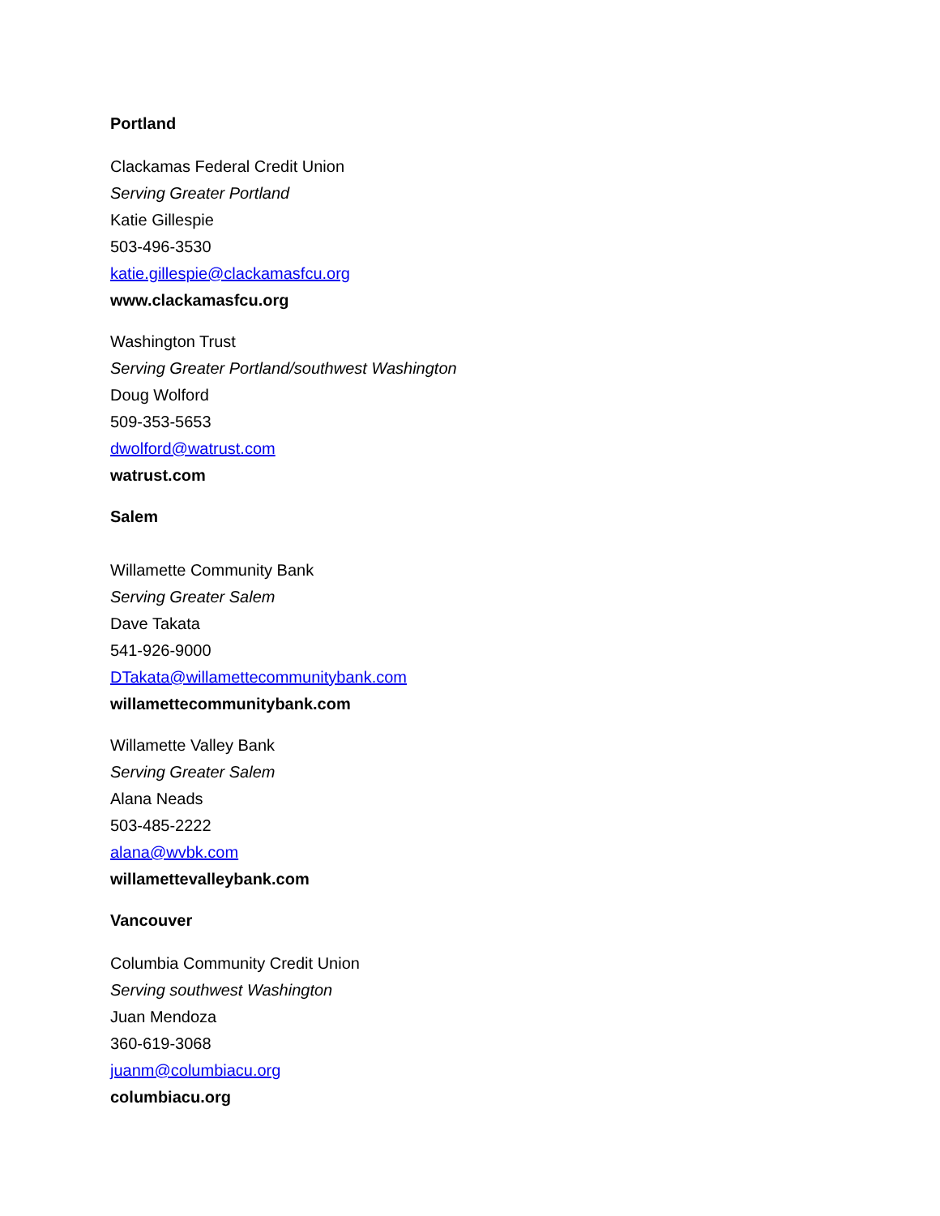Portland
Clackamas Federal Credit Union
Serving Greater Portland
Katie Gillespie
503-496-3530
katie.gillespie@clackamasfcu.org
www.clackamasfcu.org
Washington Trust
Serving Greater Portland/southwest Washington
Doug Wolford
509-353-5653
dwolford@watrust.com
watrust.com
Salem
Willamette Community Bank
Serving Greater Salem
Dave Takata
541-926-9000
DTakata@willamettecommunitybank.com
willamettecommunitybank.com
Willamette Valley Bank
Serving Greater Salem
Alana Neads
503-485-2222
alana@wvbk.com
willamettevalleybank.com
Vancouver
Columbia Community Credit Union
Serving southwest Washington
Juan Mendoza
360-619-3068
juanm@columbiacu.org
columbiacu.org